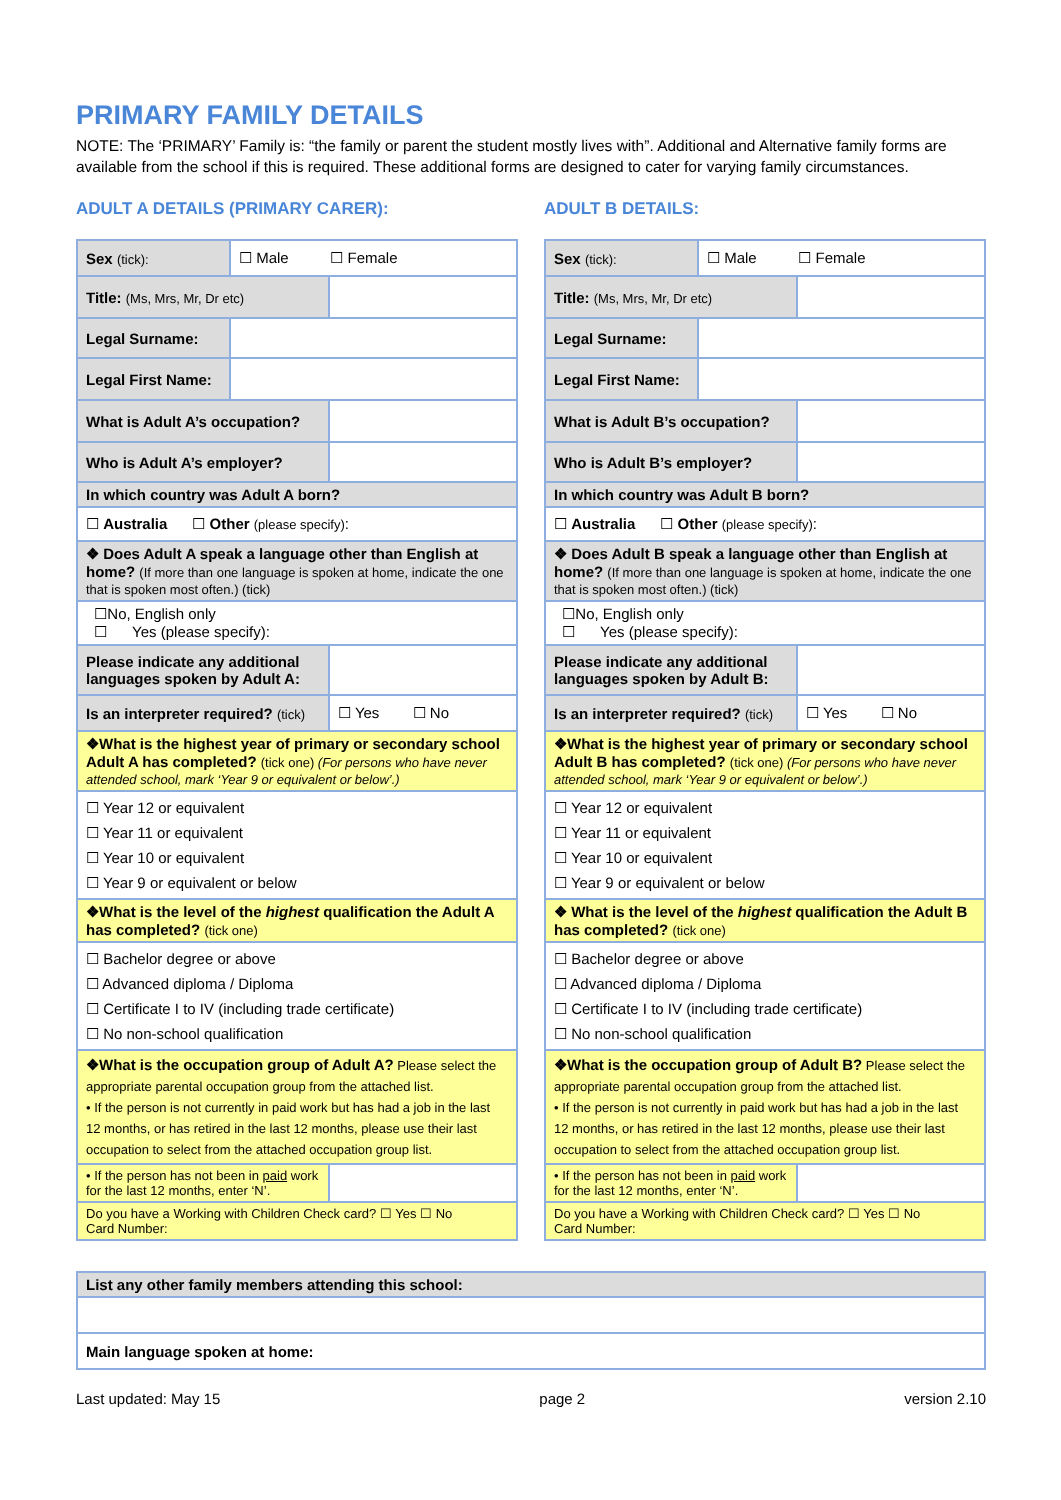PRIMARY FAMILY DETAILS
NOTE: The ‘PRIMARY’ Family is: “the family or parent the student mostly lives with”. Additional and Alternative family forms are available from the school if this is required. These additional forms are designed to cater for varying family circumstances.
ADULT A DETAILS (PRIMARY CARER):
| Sex (tick): | ☐ Male ☐ Female | |
| Title: (Ms, Mrs, Mr, Dr etc) | | |
| Legal Surname: | | |
| Legal First Name: | | |
| What is Adult A’s occupation? | | |
| Who is Adult A’s employer? | | |
| In which country was Adult A born? | | |
| ☐ Australia ☐ Other (please specify) : | | |
| ❖ Does Adult A speak a language other than English at home? (If more than one language is spoken at home, indicate the one that is spoken most often.) (tick) | | |
| ☐No, English only ☐ Yes (please specify): | | |
| Please indicate any additional languages spoken by Adult A: | | |
| Is an interpreter required? (tick) | | ☐ Yes ☐ No |
| ❖What is the highest year of primary or secondary school Adult A has completed? (tick one) (For persons who have never attended school, mark ‘Year 9 or equivalent or below’.) | | |
| ☐ Year 12 or equivalent ☐ Year 11 or equivalent ☐ Year 10 or equivalent ☐ Year 9 or equivalent or below | | |
| ❖What is the level of the highest qualification the Adult A has completed? (tick one) | | |
| ☐ Bachelor degree or above ☐ Advanced diploma / Diploma ☐ Certificate I to IV (including trade certificate) ☐ No non-school qualification | | |
| ❖What is the occupation group of Adult A? Please select the appropriate parental occupation group from the attached list. • If the person is not currently in paid work but has had a job in the last 12 months, or has retired in the last 12 months, please use their last occupation to select from the attached occupation group list. | | |
| • If the person has not been in paid work for the last 12 months, enter ‘N’. | | |
| Do you have a Working with Children Check card? ☐ Yes ☐ No Card Number: | | |
ADULT B DETAILS:
| Sex (tick): | ☐ Male ☐ Female | |
| Title: (Ms, Mrs, Mr, Dr etc) | | |
| Legal Surname: | | |
| Legal First Name: | | |
| What is Adult B’s occupation? | | |
| Who is Adult B’s employer? | | |
| In which country was Adult B born? | | |
| ☐ Australia ☐ Other (please specify) : | | |
| ❖ Does Adult B speak a language other than English at home? (If more than one language is spoken at home, indicate the one that is spoken most often.) (tick) | | |
| ☐No, English only ☐ Yes (please specify): | | |
| Please indicate any additional languages spoken by Adult B: | | |
| Is an interpreter required? (tick) | | ☐ Yes ☐ No |
| ❖What is the highest year of primary or secondary school Adult B has completed? (tick one) (For persons who have never attended school, mark ‘Year 9 or equivalent or below’.) | | |
| ☐ Year 12 or equivalent ☐ Year 11 or equivalent ☐ Year 10 or equivalent ☐ Year 9 or equivalent or below | | |
| ❖ What is the level of the highest qualification the Adult B has completed? (tick one) | | |
| ☐ Bachelor degree or above ☐ Advanced diploma / Diploma ☐ Certificate I to IV (including trade certificate) ☐ No non-school qualification | | |
| ❖What is the occupation group of Adult B? Please select the appropriate parental occupation group from the attached list. • If the person is not currently in paid work but has had a job in the last 12 months, or has retired in the last 12 months, please use their last occupation to select from the attached occupation group list. | | |
| • If the person has not been in paid work for the last 12 months, enter ‘N’. | | |
| Do you have a Working with Children Check card? ☐ Yes ☐ No Card Number: | | |
| List any other family members attending this school: |
| Main language spoken at home: |
Last updated: May 15 page 2 version 2.10